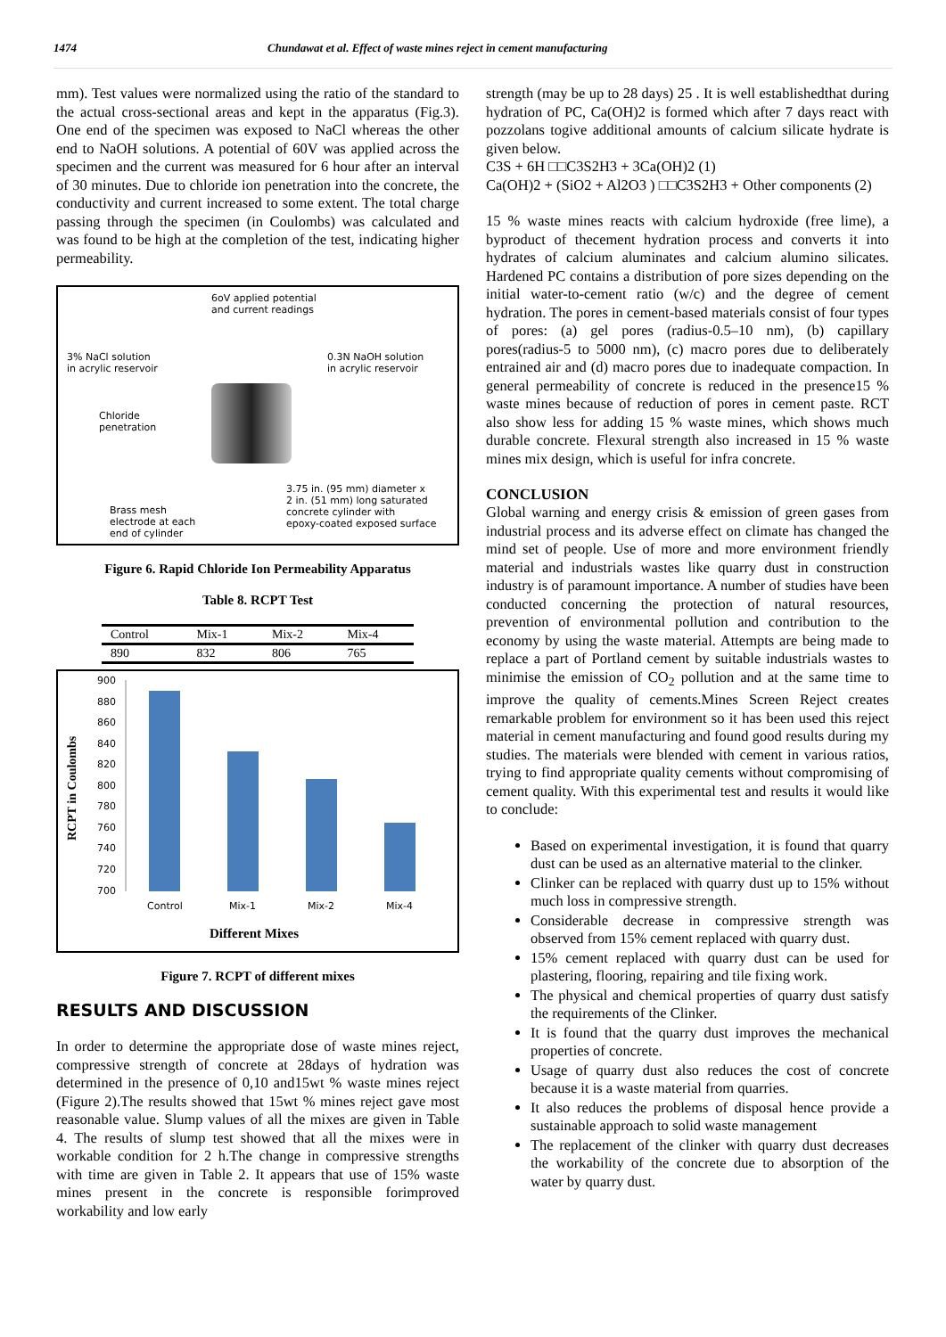1474 Chundawat et al. Effect of waste mines reject in cement manufacturing
mm). Test values were normalized using the ratio of the standard to the actual cross-sectional areas and kept in the apparatus (Fig.3). One end of the specimen was exposed to NaCl whereas the other end to NaOH solutions. A potential of 60V was applied across the specimen and the current was measured for 6 hour after an interval of 30 minutes. Due to chloride ion penetration into the concrete, the conductivity and current increased to some extent. The total charge passing through the specimen (in Coulombs) was calculated and was found to be high at the completion of the test, indicating higher permeability.
6oV applied potential
and current readings
3% NaCl solution
in acrylic reservoir
0.3N NaOH solution
in acrylic reservoir
Chloride
penetration
3.75 in. (95 mm) diameter x
2 in. (51 mm) long saturated
concrete cylinder with
epoxy-coated exposed surface
Brass mesh
electrode at each
end of cylinder
Figure 6. Rapid Chloride Ion Permeability Apparatus
Table 8. RCPT Test
| Control | Mix-1 | Mix-2 | Mix-4 |
| 890 | 832 | 806 | 765 |
RCPT in Coulombs
900
880
860
840
820
800
780
760
740
720
700
Control
Mix-1
Mix-2
Mix-4
Different Mixes
Figure 7. RCPT of different mixes
RESULTS AND DISCUSSION
In order to determine the appropriate dose of waste mines reject, compressive strength of concrete at 28days of hydration was determined in the presence of 0,10 and15wt % waste mines reject (Figure 2).The results showed that 15wt % mines reject gave most reasonable value. Slump values of all the mixes are given in Table 4. The results of slump test showed that all the mixes were in workable condition for 2 h.The change in compressive strengths with time are given in Table 2. It appears that use of 15% waste mines present in the concrete is responsible forimproved workability and low early
strength (may be up to 28 days) 25 . It is well establishedthat during hydration of PC, Ca(OH)2 is formed which after 7 days react with pozzolans togive additional amounts of calcium silicate hydrate is given below.
C3S + 6H □□C3S2H3 + 3Ca(OH)2 (1)
Ca(OH)2 + (SiO2 + Al2O3 ) □□C3S2H3 + Other components (2)
15 % waste mines reacts with calcium hydroxide (free lime), a byproduct of thecement hydration process and converts it into hydrates of calcium aluminates and calcium alumino silicates. Hardened PC contains a distribution of pore sizes depending on the initial water-to-cement ratio (w/c) and the degree of cement hydration. The pores in cement-based materials consist of four types of pores: (a) gel pores (radius-0.5–10 nm), (b) capillary pores(radius-5 to 5000 nm), (c) macro pores due to deliberately entrained air and (d) macro pores due to inadequate compaction. In general permeability of concrete is reduced in the presence15 % waste mines because of reduction of pores in cement paste. RCT also show less for adding 15 % waste mines, which shows much durable concrete. Flexural strength also increased in 15 % waste mines mix design, which is useful for infra concrete.
CONCLUSION
Global warning and energy crisis & emission of green gases from industrial process and its adverse effect on climate has changed the mind set of people. Use of more and more environment friendly material and industrials wastes like quarry dust in construction industry is of paramount importance. A number of studies have been conducted concerning the protection of natural resources, prevention of environmental pollution and contribution to the economy by using the waste material. Attempts are being made to replace a part of Portland cement by suitable industrials wastes to minimise the emission of CO<sub>2</sub> pollution and at the same time to improve the quality of cements.Mines Screen Reject creates remarkable problem for environment so it has been used this reject material in cement manufacturing and found good results during my studies. The materials were blended with cement in various ratios, trying to find appropriate quality cements without compromising of cement quality. With this experimental test and results it would like to conclude:
Based on experimental investigation, it is found that quarry dust can be used as an alternative material to the clinker.
Clinker can be replaced with quarry dust up to 15% without much loss in compressive strength.
Considerable decrease in compressive strength was observed from 15% cement replaced with quarry dust.
15% cement replaced with quarry dust can be used for plastering, flooring, repairing and tile fixing work.
The physical and chemical properties of quarry dust satisfy the requirements of the Clinker.
It is found that the quarry dust improves the mechanical properties of concrete.
Usage of quarry dust also reduces the cost of concrete because it is a waste material from quarries.
It also reduces the problems of disposal hence provide a sustainable approach to solid waste management
The replacement of the clinker with quarry dust decreases the workability of the concrete due to absorption of the water by quarry dust.